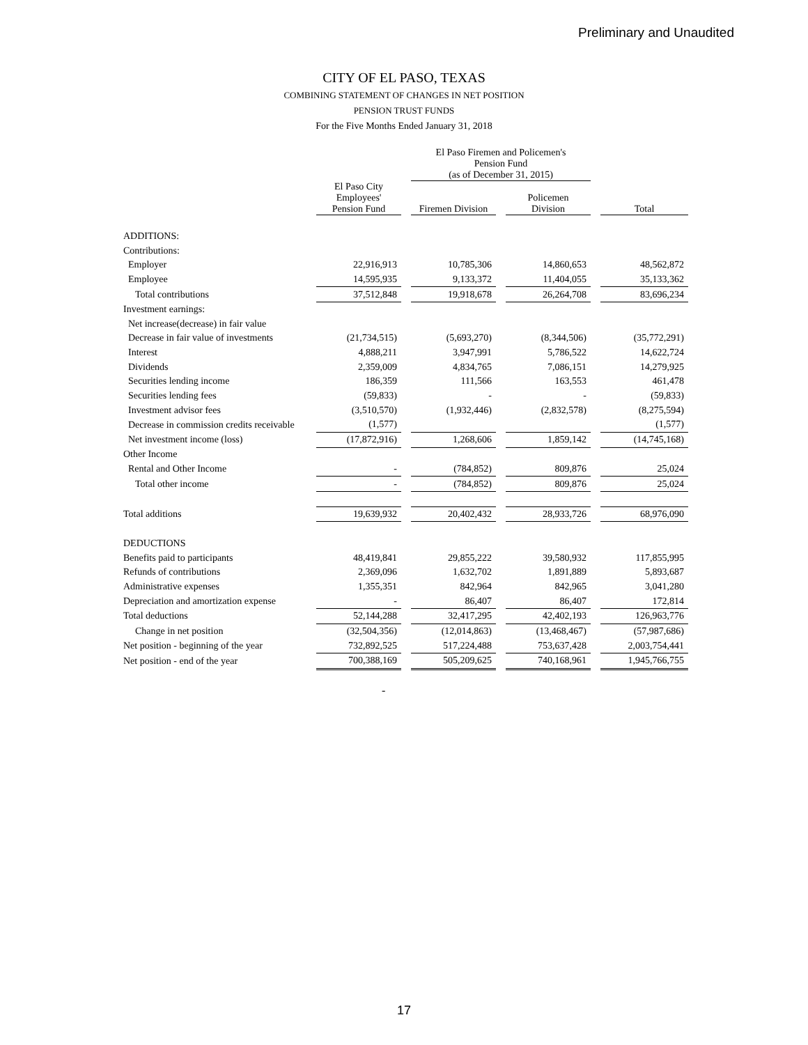Preliminary and Unaudited
CITY OF EL PASO, TEXAS
COMBINING STATEMENT OF CHANGES IN NET POSITION
PENSION TRUST FUNDS
For the Five Months Ended January 31, 2018
| | | | El Paso Firemen and Policemen's Pension Fund (as of December 31, 2015) | | | | |
| --- | --- | --- | --- | --- | --- | --- | --- |
| | El Paso City Employees' Pension Fund | | Firemen Division | | Policemen Division | | Total |
| ADDITIONS: | | | | | | | |
| Contributions: | | | | | | | |
| Employer | 22,916,913 | | 10,785,306 | | 14,860,653 | | 48,562,872 |
| Employee | 14,595,935 | | 9,133,372 | | 11,404,055 | | 35,133,362 |
| Total contributions | 37,512,848 | | 19,918,678 | | 26,264,708 | | 83,696,234 |
| Investment earnings: | | | | | | | |
| Net increase(decrease) in fair value | | | | | | | |
| Decrease in fair value of investments | (21,734,515) | | (5,693,270) | | (8,344,506) | | (35,772,291) |
| Interest | 4,888,211 | | 3,947,991 | | 5,786,522 | | 14,622,724 |
| Dividends | 2,359,009 | | 4,834,765 | | 7,086,151 | | 14,279,925 |
| Securities lending income | 186,359 | | 111,566 | | 163,553 | | 461,478 |
| Securities lending fees | (59,833) | | - | | - | | (59,833) |
| Investment advisor fees | (3,510,570) | | (1,932,446) | | (2,832,578) | | (8,275,594) |
| Decrease in commission credits receivable | (1,577) | | | | | | (1,577) |
| Net investment income (loss) | (17,872,916) | | 1,268,606 | | 1,859,142 | | (14,745,168) |
| Other Income | | | | | | | |
| Rental and Other Income | - | | (784,852) | | 809,876 | | 25,024 |
| Total other income | - | | (784,852) | | 809,876 | | 25,024 |
| Total additions | 19,639,932 | | 20,402,432 | | 28,933,726 | | 68,976,090 |
| DEDUCTIONS | | | | | | | |
| Benefits paid to participants | 48,419,841 | | 29,855,222 | | 39,580,932 | | 117,855,995 |
| Refunds of contributions | 2,369,096 | | 1,632,702 | | 1,891,889 | | 5,893,687 |
| Administrative expenses | 1,355,351 | | 842,964 | | 842,965 | | 3,041,280 |
| Depreciation and amortization expense | - | | 86,407 | | 86,407 | | 172,814 |
| Total deductions | 52,144,288 | | 32,417,295 | | 42,402,193 | | 126,963,776 |
| Change in net position | (32,504,356) | | (12,014,863) | | (13,468,467) | | (57,987,686) |
| Net position - beginning of the year | 732,892,525 | | 517,224,488 | | 753,637,428 | | 2,003,754,441 |
| Net position - end of the year | 700,388,169 | | 505,209,625 | | 740,168,961 | | 1,945,766,755 |
-
17